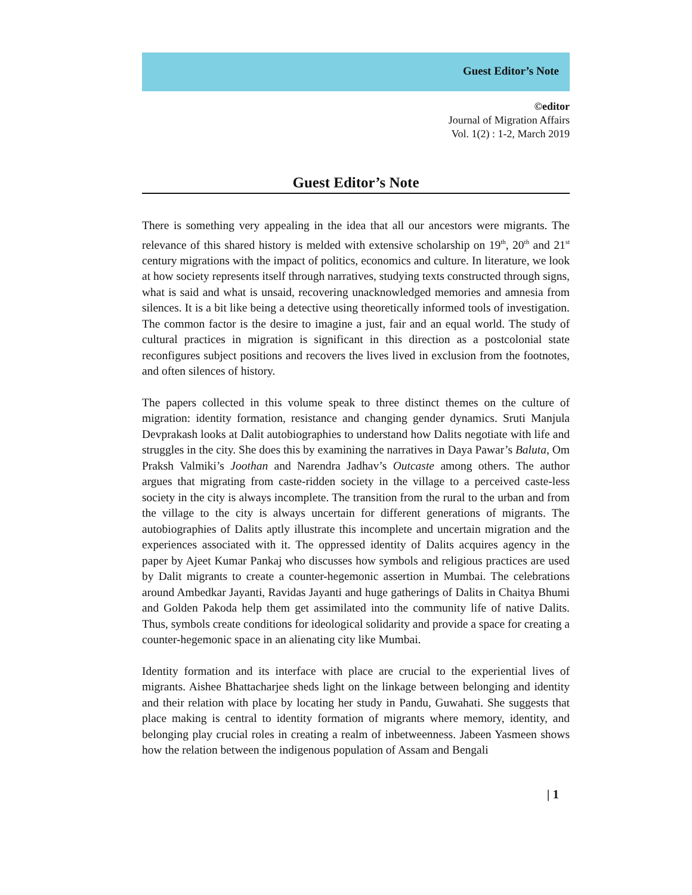Guest Editor’s Note
©editor
Journal of Migration Affairs
Vol. 1(2) : 1-2, March 2019
Guest Editor’s Note
There is something very appealing in the idea that all our ancestors were migrants. The relevance of this shared history is melded with extensive scholarship on 19<sup>th</sup>, 20<sup>th</sup> and 21<sup>st</sup> century migrations with the impact of politics, economics and culture. In literature, we look at how society represents itself through narratives, studying texts constructed through signs, what is said and what is unsaid, recovering unacknowledged memories and amnesia from silences. It is a bit like being a detective using theoretically informed tools of investigation. The common factor is the desire to imagine a just, fair and an equal world. The study of cultural practices in migration is significant in this direction as a postcolonial state reconfigures subject positions and recovers the lives lived in exclusion from the footnotes, and often silences of history.
The papers collected in this volume speak to three distinct themes on the culture of migration: identity formation, resistance and changing gender dynamics. Sruti Manjula Devprakash looks at Dalit autobiographies to understand how Dalits negotiate with life and struggles in the city. She does this by examining the narratives in Daya Pawar’s Baluta, Om Praksh Valmiki’s Joothan and Narendra Jadhav’s Outcaste among others. The author argues that migrating from caste-ridden society in the village to a perceived caste-less society in the city is always incomplete. The transition from the rural to the urban and from the village to the city is always uncertain for different generations of migrants. The autobiographies of Dalits aptly illustrate this incomplete and uncertain migration and the experiences associated with it. The oppressed identity of Dalits acquires agency in the paper by Ajeet Kumar Pankaj who discusses how symbols and religious practices are used by Dalit migrants to create a counter-hegemonic assertion in Mumbai. The celebrations around Ambedkar Jayanti, Ravidas Jayanti and huge gatherings of Dalits in Chaitya Bhumi and Golden Pakoda help them get assimilated into the community life of native Dalits. Thus, symbols create conditions for ideological solidarity and provide a space for creating a counter-hegemonic space in an alienating city like Mumbai.
Identity formation and its interface with place are crucial to the experiential lives of migrants. Aishee Bhattacharjee sheds light on the linkage between belonging and identity and their relation with place by locating her study in Pandu, Guwahati. She suggests that place making is central to identity formation of migrants where memory, identity, and belonging play crucial roles in creating a realm of inbetweenness. Jabeen Yasmeen shows how the relation between the indigenous population of Assam and Bengali
| 1